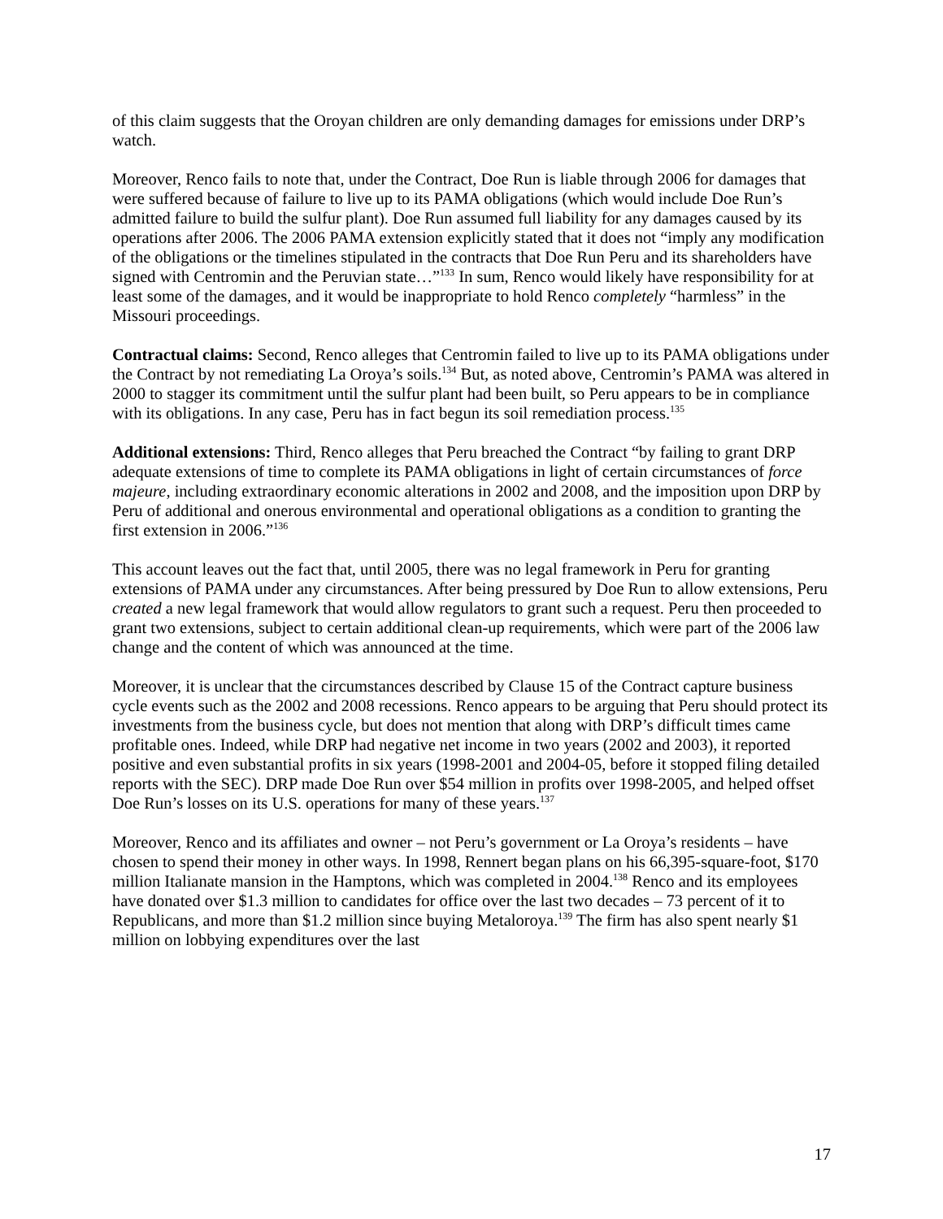of this claim suggests that the Oroyan children are only demanding damages for emissions under DRP’s watch.
Moreover, Renco fails to note that, under the Contract, Doe Run is liable through 2006 for damages that were suffered because of failure to live up to its PAMA obligations (which would include Doe Run’s admitted failure to build the sulfur plant). Doe Run assumed full liability for any damages caused by its operations after 2006. The 2006 PAMA extension explicitly stated that it does not “imply any modification of the obligations or the timelines stipulated in the contracts that Doe Run Peru and its shareholders have signed with Centromin and the Peruvian state…”<sup>133</sup> In sum, Renco would likely have responsibility for at least some of the damages, and it would be inappropriate to hold Renco completely “harmless” in the Missouri proceedings.
Contractual claims: Second, Renco alleges that Centromin failed to live up to its PAMA obligations under the Contract by not remediating La Oroya’s soils.<sup>134</sup> But, as noted above, Centromin’s PAMA was altered in 2000 to stagger its commitment until the sulfur plant had been built, so Peru appears to be in compliance with its obligations. In any case, Peru has in fact begun its soil remediation process.<sup>135</sup>
Additional extensions: Third, Renco alleges that Peru breached the Contract “by failing to grant DRP adequate extensions of time to complete its PAMA obligations in light of certain circumstances of force majeure, including extraordinary economic alterations in 2002 and 2008, and the imposition upon DRP by Peru of additional and onerous environmental and operational obligations as a condition to granting the first extension in 2006.”<sup>136</sup>
This account leaves out the fact that, until 2005, there was no legal framework in Peru for granting extensions of PAMA under any circumstances. After being pressured by Doe Run to allow extensions, Peru created a new legal framework that would allow regulators to grant such a request. Peru then proceeded to grant two extensions, subject to certain additional clean-up requirements, which were part of the 2006 law change and the content of which was announced at the time.
Moreover, it is unclear that the circumstances described by Clause 15 of the Contract capture business cycle events such as the 2002 and 2008 recessions. Renco appears to be arguing that Peru should protect its investments from the business cycle, but does not mention that along with DRP’s difficult times came profitable ones. Indeed, while DRP had negative net income in two years (2002 and 2003), it reported positive and even substantial profits in six years (1998-2001 and 2004-05, before it stopped filing detailed reports with the SEC). DRP made Doe Run over $54 million in profits over 1998-2005, and helped offset Doe Run’s losses on its U.S. operations for many of these years.<sup>137</sup>
Moreover, Renco and its affiliates and owner – not Peru’s government or La Oroya’s residents – have chosen to spend their money in other ways. In 1998, Rennert began plans on his 66,395-square-foot, $170 million Italianate mansion in the Hamptons, which was completed in 2004.<sup>138</sup> Renco and its employees have donated over $1.3 million to candidates for office over the last two decades – 73 percent of it to Republicans, and more than $1.2 million since buying Metaloroya.<sup>139</sup> The firm has also spent nearly $1 million on lobbying expenditures over the last
17